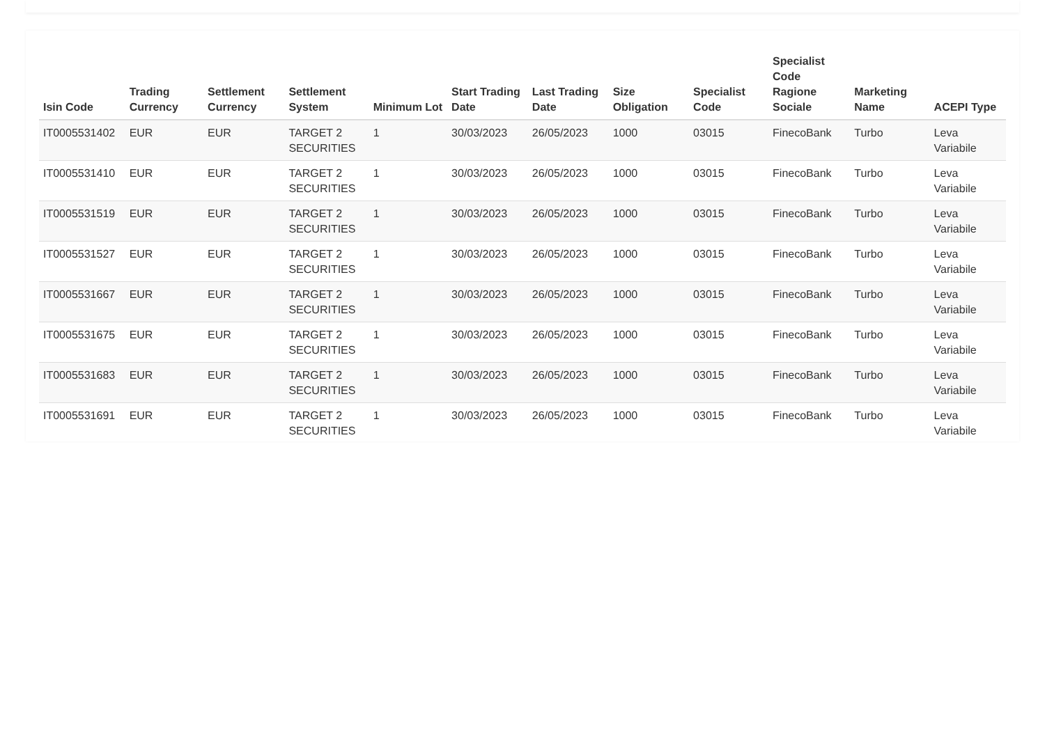| Isin Code | Trading Currency | Settlement Currency | Settlement System | Minimum Lot | Start Trading Date | Last Trading Date | Size Obligation | Specialist Code | Specialist Code Ragione Sociale | Marketing Name | ACEPI Type |
| --- | --- | --- | --- | --- | --- | --- | --- | --- | --- | --- | --- |
| IT0005531402 | EUR | EUR | TARGET 2 SECURITIES | 1 | 30/03/2023 | 26/05/2023 | 1000 | 03015 | FinecoBank | Turbo | Leva Variabile |
| IT0005531410 | EUR | EUR | TARGET 2 SECURITIES | 1 | 30/03/2023 | 26/05/2023 | 1000 | 03015 | FinecoBank | Turbo | Leva Variabile |
| IT0005531519 | EUR | EUR | TARGET 2 SECURITIES | 1 | 30/03/2023 | 26/05/2023 | 1000 | 03015 | FinecoBank | Turbo | Leva Variabile |
| IT0005531527 | EUR | EUR | TARGET 2 SECURITIES | 1 | 30/03/2023 | 26/05/2023 | 1000 | 03015 | FinecoBank | Turbo | Leva Variabile |
| IT0005531667 | EUR | EUR | TARGET 2 SECURITIES | 1 | 30/03/2023 | 26/05/2023 | 1000 | 03015 | FinecoBank | Turbo | Leva Variabile |
| IT0005531675 | EUR | EUR | TARGET 2 SECURITIES | 1 | 30/03/2023 | 26/05/2023 | 1000 | 03015 | FinecoBank | Turbo | Leva Variabile |
| IT0005531683 | EUR | EUR | TARGET 2 SECURITIES | 1 | 30/03/2023 | 26/05/2023 | 1000 | 03015 | FinecoBank | Turbo | Leva Variabile |
| IT0005531691 | EUR | EUR | TARGET 2 SECURITIES | 1 | 30/03/2023 | 26/05/2023 | 1000 | 03015 | FinecoBank | Turbo | Leva Variabile |